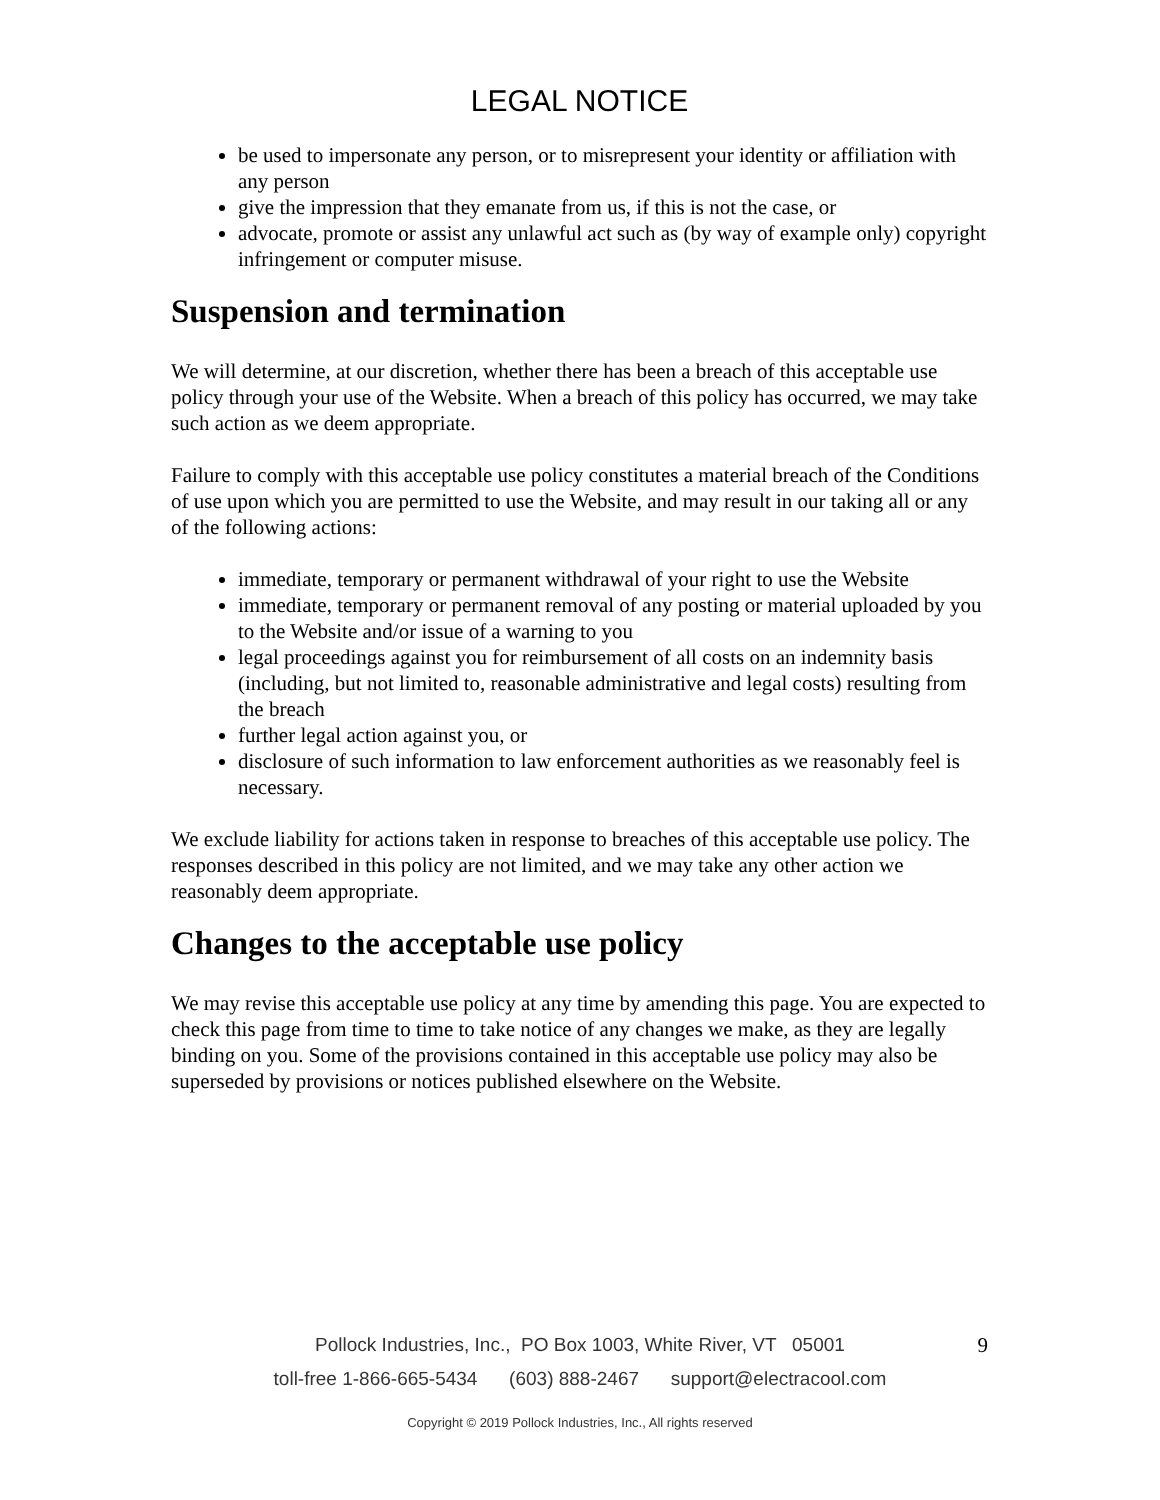LEGAL NOTICE
be used to impersonate any person, or to misrepresent your identity or affiliation with any person
give the impression that they emanate from us, if this is not the case, or
advocate, promote or assist any unlawful act such as (by way of example only) copyright infringement or computer misuse.
Suspension and termination
We will determine, at our discretion, whether there has been a breach of this acceptable use policy through your use of the Website. When a breach of this policy has occurred, we may take such action as we deem appropriate.
Failure to comply with this acceptable use policy constitutes a material breach of the Conditions of use upon which you are permitted to use the Website, and may result in our taking all or any of the following actions:
immediate, temporary or permanent withdrawal of your right to use the Website
immediate, temporary or permanent removal of any posting or material uploaded by you to the Website and/or issue of a warning to you
legal proceedings against you for reimbursement of all costs on an indemnity basis (including, but not limited to, reasonable administrative and legal costs) resulting from the breach
further legal action against you, or
disclosure of such information to law enforcement authorities as we reasonably feel is necessary.
We exclude liability for actions taken in response to breaches of this acceptable use policy. The responses described in this policy are not limited, and we may take any other action we reasonably deem appropriate.
Changes to the acceptable use policy
We may revise this acceptable use policy at any time by amending this page. You are expected to check this page from time to time to take notice of any changes we make, as they are legally binding on you. Some of the provisions contained in this acceptable use policy may also be superseded by provisions or notices published elsewhere on the Website.
Pollock Industries, Inc., PO Box 1003, White River, VT 05001 9
toll-free 1-866-665-5434 (603) 888-2467 support@electracool.com
Copyright © 2019 Pollock Industries, Inc., All rights reserved